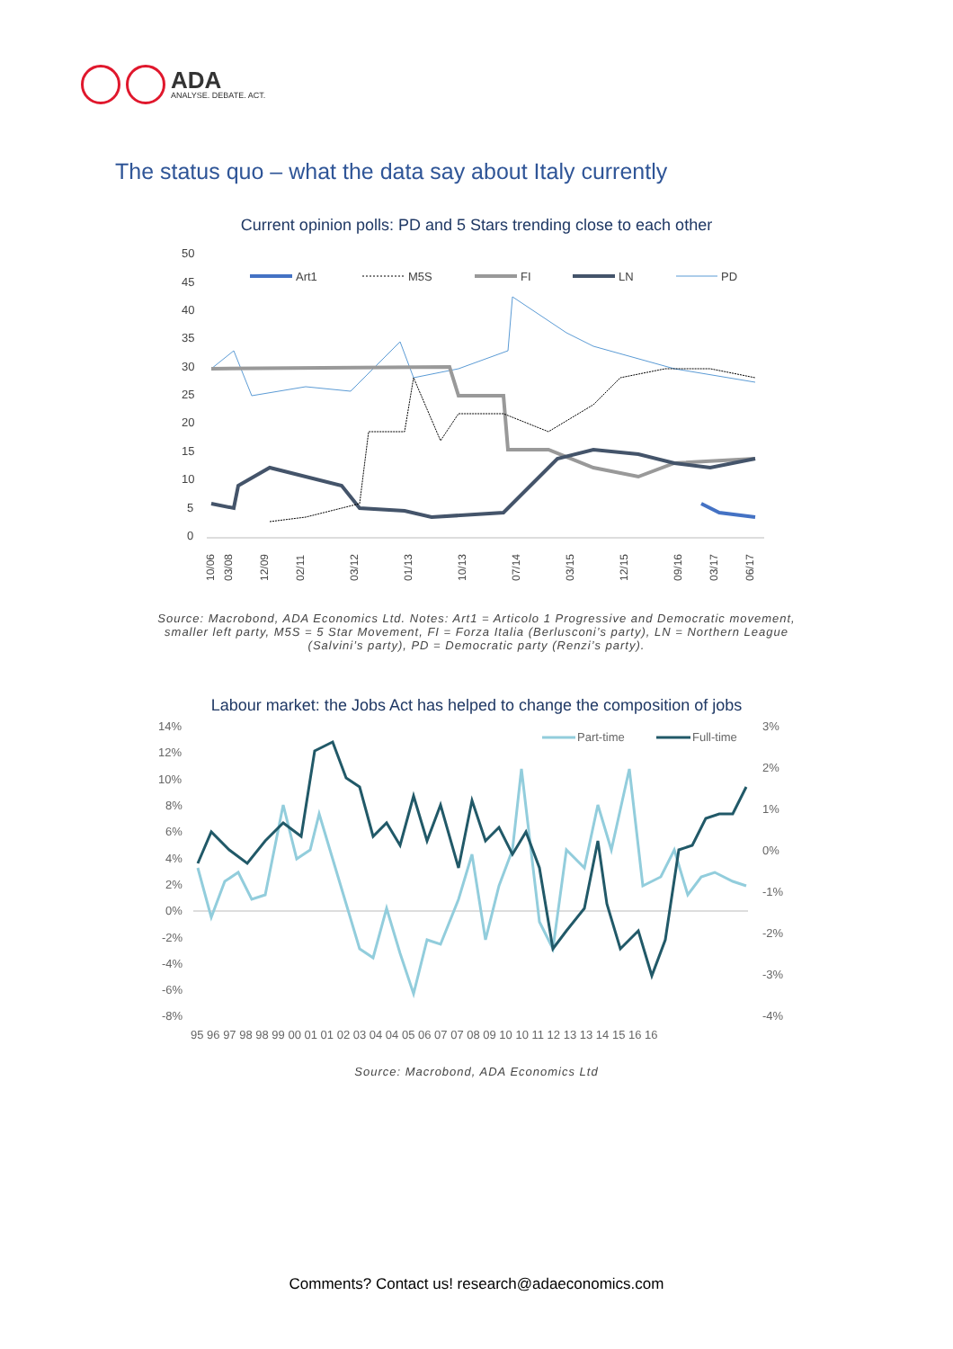ADA
ANALYSE. DEBATE. ACT.
The status quo – what the data say about Italy currently
Current opinion polls: PD and 5 Stars trending close to each other
50
45
40
35
30
25
20
15
10
5
0
Art1
M5S
FI
LN
PD
10/06
03/08
12/09
02/11
03/12
01/13
10/13
07/14
03/15
12/15
09/16
03/17
06/17
Source: Macrobond, ADA Economics Ltd. Notes: Art1 = Articolo 1 Progressive and Democratic movement, smaller left party, M5S = 5 Star Movement, FI = Forza Italia (Berlusconi’s party), LN = Northern League (Salvini’s party), PD = Democratic party (Renzi’s party).
Labour market: the Jobs Act has helped to change the composition of jobs
14%
12%
10%
8%
6%
4%
2%
0%
-2%
-4%
-6%
-8%
3%
2%
1%
0%
-1%
-2%
-3%
-4%
Part-time
Full-time
95 96 97 98 98 99 00 01 01 02 03 04 04 05 06 07 07 08 09 10 10 11 12 13 13 14 15 16 16
Source: Macrobond, ADA Economics Ltd
Comments? Contact us! research@adaeconomics.com